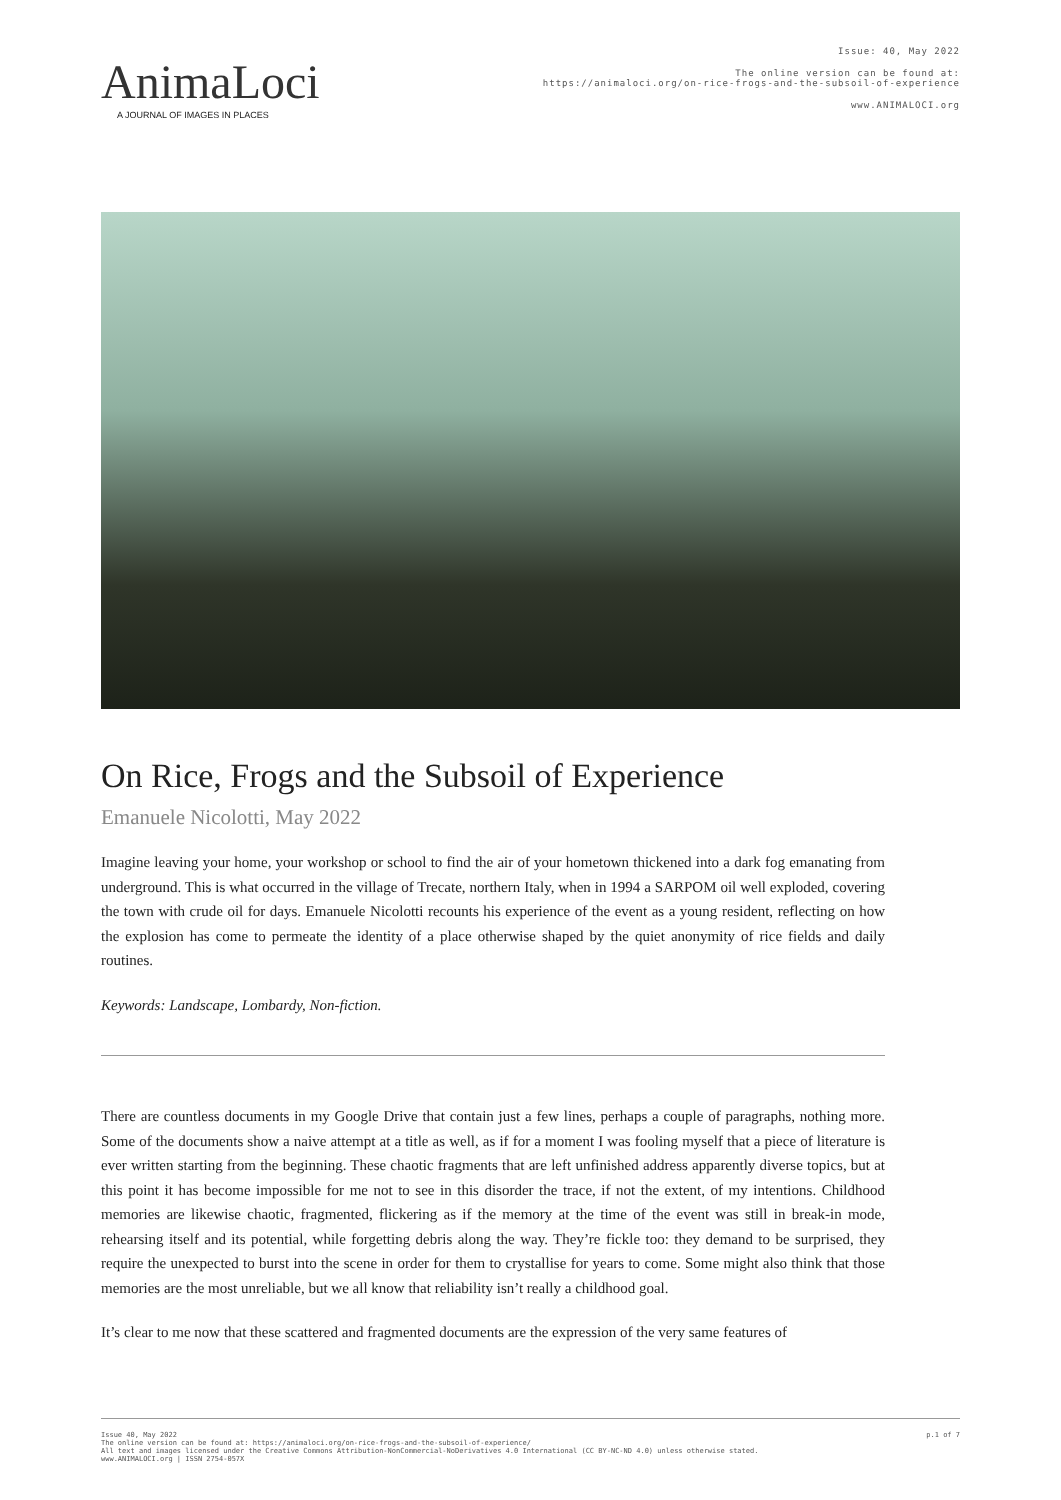AnimaLoci
A JOURNAL OF IMAGES IN PLACES
Issue: 40, May 2022
The online version can be found at:
https://animaloci.org/on-rice-frogs-and-the-subsoil-of-experience
www.ANIMALOCI.org
On Rice, Frogs and the Subsoil of Experience
Emanuele Nicolotti, May 2022
Imagine leaving your home, your workshop or school to find the air of your hometown thickened into a dark fog emanating from underground. This is what occurred in the village of Trecate, northern Italy, when in 1994 a SARPOM oil well exploded, covering the town with crude oil for days. Emanuele Nicolotti recounts his experience of the event as a young resident, reflecting on how the explosion has come to permeate the identity of a place otherwise shaped by the quiet anonymity of rice fields and daily routines.
Keywords: Landscape, Lombardy, Non-fiction.
There are countless documents in my Google Drive that contain just a few lines, perhaps a couple of paragraphs, nothing more. Some of the documents show a naive attempt at a title as well, as if for a moment I was fooling myself that a piece of literature is ever written starting from the beginning. These chaotic fragments that are left unfinished address apparently diverse topics, but at this point it has become impossible for me not to see in this disorder the trace, if not the extent, of my intentions. Childhood memories are likewise chaotic, fragmented, flickering as if the memory at the time of the event was still in break-in mode, rehearsing itself and its potential, while forgetting debris along the way. They’re fickle too: they demand to be surprised, they require the unexpected to burst into the scene in order for them to crystallise for years to come. Some might also think that those memories are the most unreliable, but we all know that reliability isn’t really a childhood goal.
It’s clear to me now that these scattered and fragmented documents are the expression of the very same features of
Issue 40, May 2022
The online version can be found at: https://animaloci.org/on-rice-frogs-and-the-subsoil-of-experience/
All text and images licensed under the Creative Commons Attribution-NonCommercial-NoDerivatives 4.0 International (CC BY-NC-ND 4.0) unless otherwise stated.
www.ANIMALOCI.org | ISSN 2754-057X
p.1 of 7